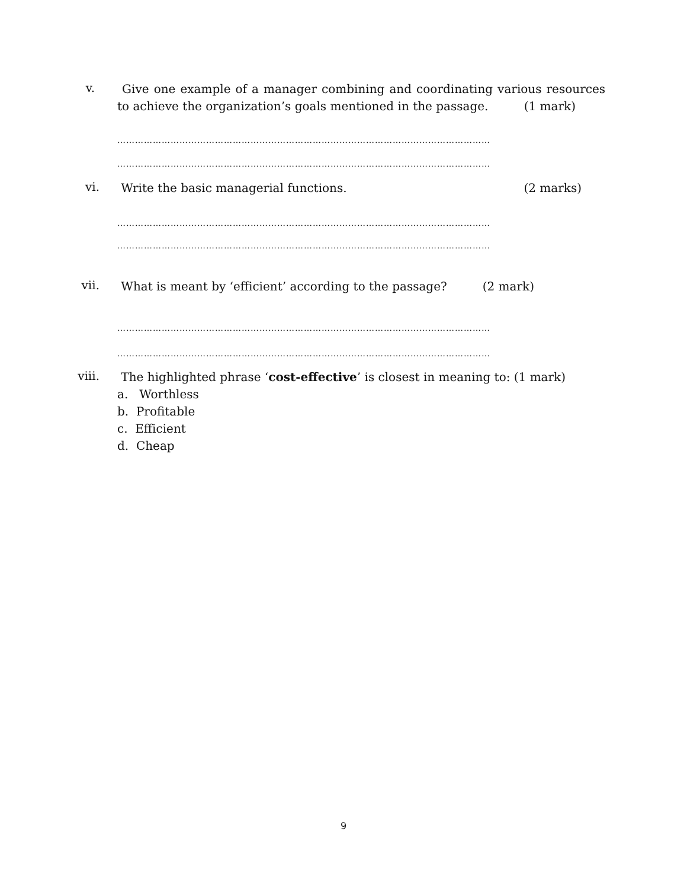v.
Give one example of a manager combining and coordinating various resources to achieve the organization’s goals mentioned in the passage. (1 mark)
………………………………………………………………………………………………………………
………………………………………………………………………………………………………………
vi. Write the basic managerial functions. (2 marks)
………………………………………………………………………………………………………………
………………………………………………………………………………………………………………
vii.
What is meant by ‘efficient’ according to the passage? (2 mark)
………………………………………………………………………………………………………………
………………………………………………………………………………………………………………
viii.
The highlighted phrase ‘cost-effective’ is closest in meaning to: (1 mark)
a. Worthless
b. Profitable
c. Efficient
d. Cheap
9